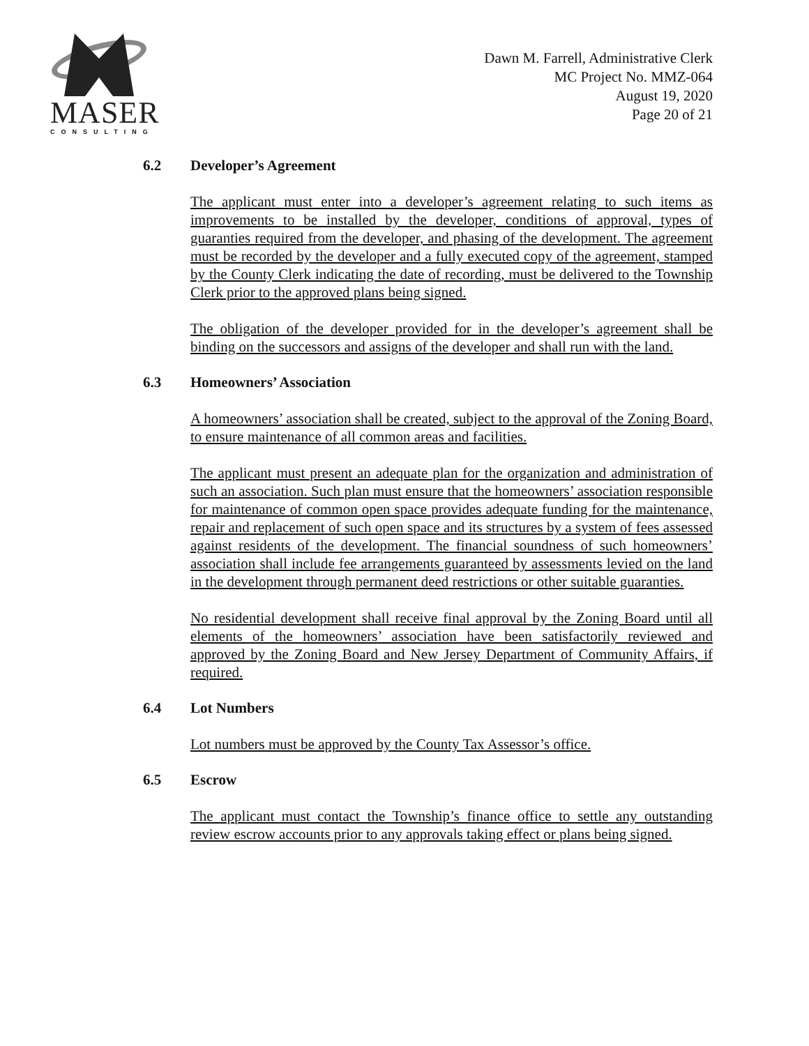MASER
CONSULTING
Dawn M. Farrell, Administrative Clerk
MC Project No. MMZ-064
August 19, 2020
Page 20 of 21
6.2 Developer’s Agreement
The applicant must enter into a developer’s agreement relating to such items as improvements to be installed by the developer, conditions of approval, types of guaranties required from the developer, and phasing of the development. The agreement must be recorded by the developer and a fully executed copy of the agreement, stamped by the County Clerk indicating the date of recording, must be delivered to the Township Clerk prior to the approved plans being signed.
The obligation of the developer provided for in the developer’s agreement shall be binding on the successors and assigns of the developer and shall run with the land.
6.3 Homeowners’ Association
A homeowners’ association shall be created, subject to the approval of the Zoning Board, to ensure maintenance of all common areas and facilities.
The applicant must present an adequate plan for the organization and administration of such an association. Such plan must ensure that the homeowners’ association responsible for maintenance of common open space provides adequate funding for the maintenance, repair and replacement of such open space and its structures by a system of fees assessed against residents of the development. The financial soundness of such homeowners’ association shall include fee arrangements guaranteed by assessments levied on the land in the development through permanent deed restrictions or other suitable guaranties.
No residential development shall receive final approval by the Zoning Board until all elements of the homeowners’ association have been satisfactorily reviewed and approved by the Zoning Board and New Jersey Department of Community Affairs, if required.
6.4 Lot Numbers
Lot numbers must be approved by the County Tax Assessor’s office.
6.5 Escrow
The applicant must contact the Township’s finance office to settle any outstanding review escrow accounts prior to any approvals taking effect or plans being signed.